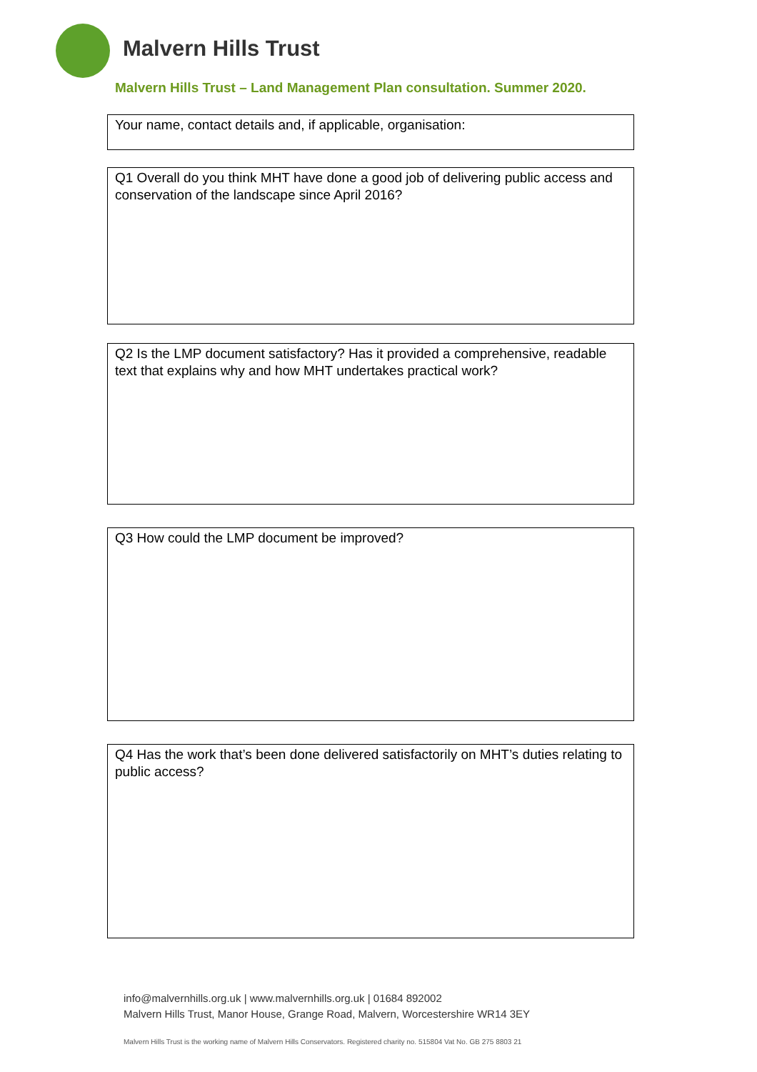Malvern Hills Trust
Malvern Hills Trust – Land Management Plan consultation. Summer 2020.
Your name, contact details and, if applicable, organisation:
Q1 Overall do you think MHT have done a good job of delivering public access and conservation of the landscape since April 2016?
Q2 Is the LMP document satisfactory? Has it provided a comprehensive, readable text that explains why and how MHT undertakes practical work?
Q3 How could the LMP document be improved?
Q4 Has the work that’s been done delivered satisfactorily on MHT’s duties relating to public access?
info@malvernhills.org.uk | www.malvernhills.org.uk | 01684 892002
Malvern Hills Trust, Manor House, Grange Road, Malvern, Worcestershire WR14 3EY
Malvern Hills Trust is the working name of Malvern Hills Conservators. Registered charity no. 515804 Vat No. GB 275 8803 21